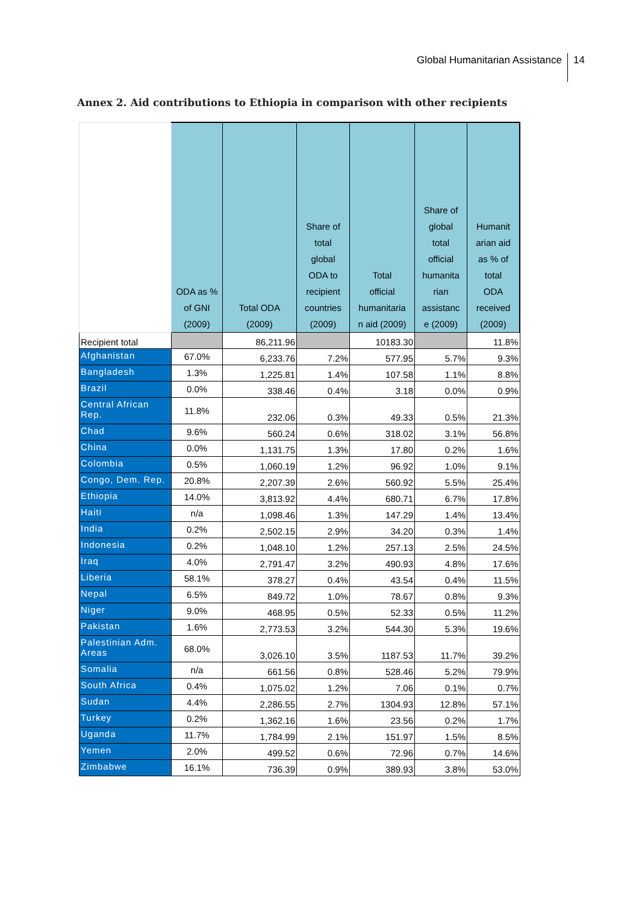Global Humanitarian Assistance 14
Annex 2. Aid contributions to Ethiopia in comparison with other recipients
| | ODA as % of GNI (2009) | Total ODA (2009) | Share of total global ODA to recipient countries (2009) | Total official humanitaria n aid (2009) | Share of global total official humanita rian assistanc e (2009) | Humanit arian aid as % of total ODA received (2009) |
| --- | --- | --- | --- | --- | --- | --- |
| Recipient total | | 86,211.96 | | 10183.30 | | 11.8% |
| Afghanistan | 67.0% | 6,233.76 | 7.2% | 577.95 | 5.7% | 9.3% |
| Bangladesh | 1.3% | 1,225.81 | 1.4% | 107.58 | 1.1% | 8.8% |
| Brazil | 0.0% | 338.46 | 0.4% | 3.18 | 0.0% | 0.9% |
| Central African Rep. | 11.8% | 232.06 | 0.3% | 49.33 | 0.5% | 21.3% |
| Chad | 9.6% | 560.24 | 0.6% | 318.02 | 3.1% | 56.8% |
| China | 0.0% | 1,131.75 | 1.3% | 17.80 | 0.2% | 1.6% |
| Colombia | 0.5% | 1,060.19 | 1.2% | 96.92 | 1.0% | 9.1% |
| Congo, Dem. Rep. | 20.8% | 2,207.39 | 2.6% | 560.92 | 5.5% | 25.4% |
| Ethiopia | 14.0% | 3,813.92 | 4.4% | 680.71 | 6.7% | 17.8% |
| Haiti | n/a | 1,098.46 | 1.3% | 147.29 | 1.4% | 13.4% |
| India | 0.2% | 2,502.15 | 2.9% | 34.20 | 0.3% | 1.4% |
| Indonesia | 0.2% | 1,048.10 | 1.2% | 257.13 | 2.5% | 24.5% |
| Iraq | 4.0% | 2,791.47 | 3.2% | 490.93 | 4.8% | 17.6% |
| Liberia | 58.1% | 378.27 | 0.4% | 43.54 | 0.4% | 11.5% |
| Nepal | 6.5% | 849.72 | 1.0% | 78.67 | 0.8% | 9.3% |
| Niger | 9.0% | 468.95 | 0.5% | 52.33 | 0.5% | 11.2% |
| Pakistan | 1.6% | 2,773.53 | 3.2% | 544.30 | 5.3% | 19.6% |
| Palestinian Adm. Areas | 68.0% | 3,026.10 | 3.5% | 1187.53 | 11.7% | 39.2% |
| Somalia | n/a | 661.56 | 0.8% | 528.46 | 5.2% | 79.9% |
| South Africa | 0.4% | 1,075.02 | 1.2% | 7.06 | 0.1% | 0.7% |
| Sudan | 4.4% | 2,286.55 | 2.7% | 1304.93 | 12.8% | 57.1% |
| Turkey | 0.2% | 1,362.16 | 1.6% | 23.56 | 0.2% | 1.7% |
| Uganda | 11.7% | 1,784.99 | 2.1% | 151.97 | 1.5% | 8.5% |
| Yemen | 2.0% | 499.52 | 0.6% | 72.96 | 0.7% | 14.6% |
| Zimbabwe | 16.1% | 736.39 | 0.9% | 389.93 | 3.8% | 53.0% |